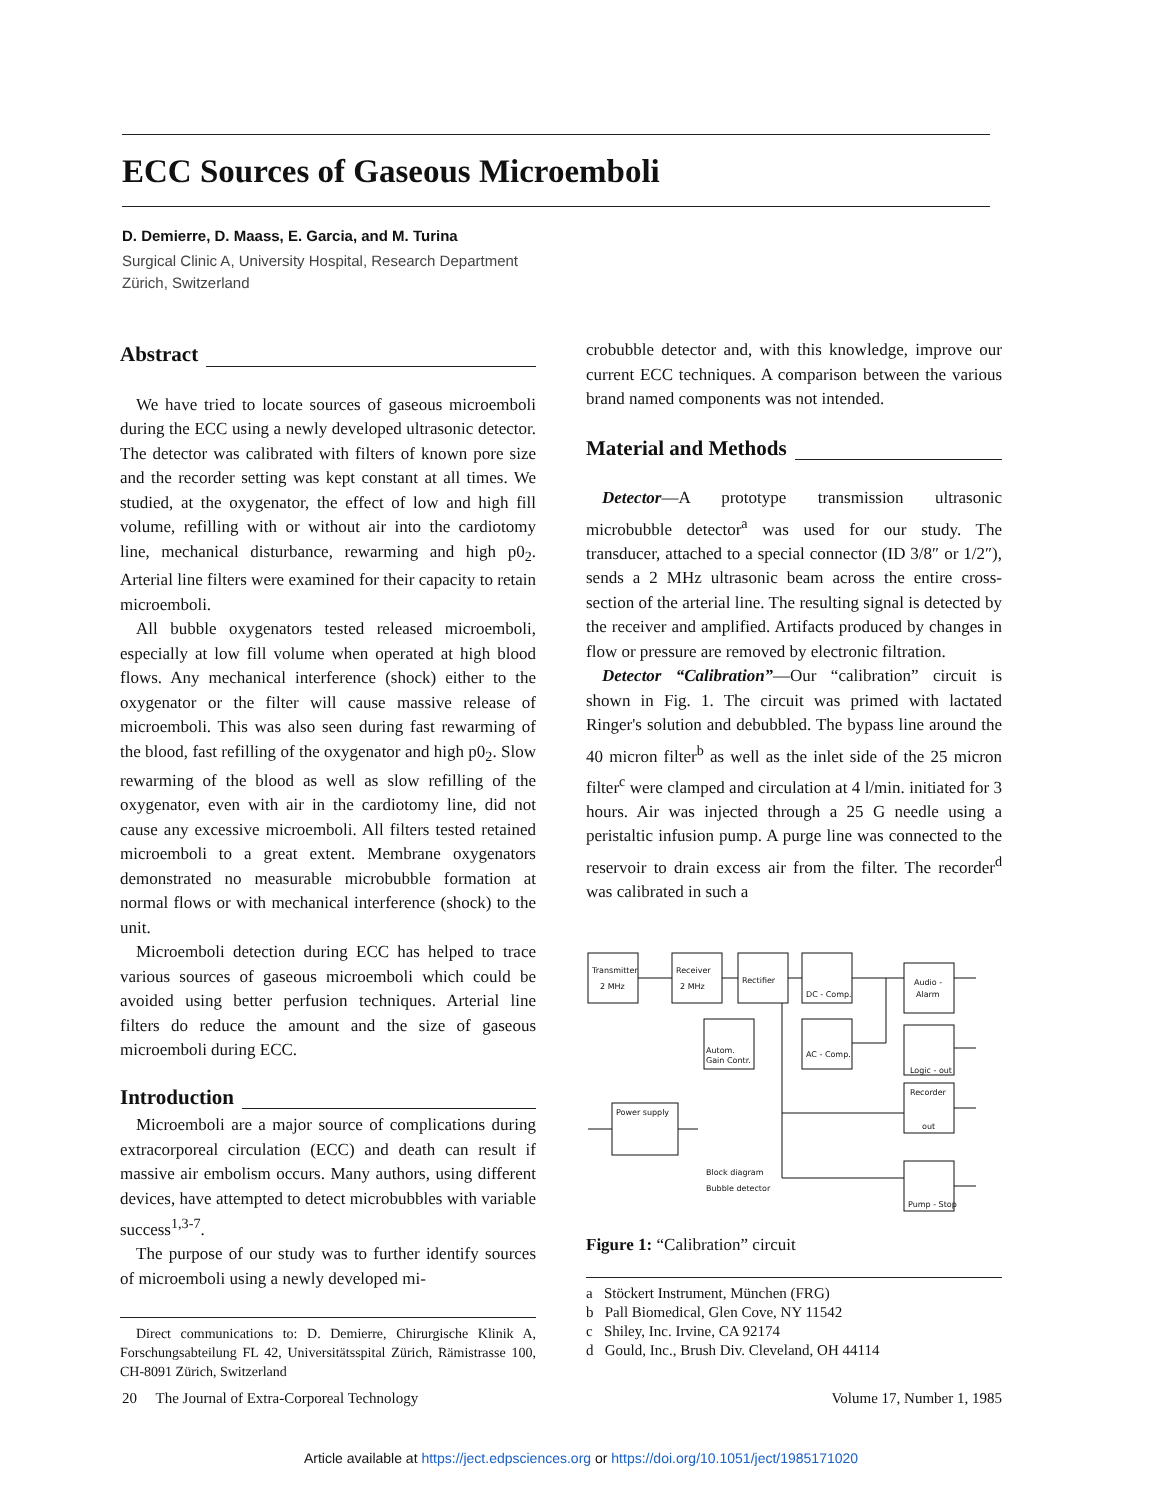ECC Sources of Gaseous Microemboli
D. Demierre, D. Maass, E. Garcia, and M. Turina
Surgical Clinic A, University Hospital, Research Department
Zürich, Switzerland
Abstract
We have tried to locate sources of gaseous microemboli during the ECC using a newly developed ultrasonic detector. The detector was calibrated with filters of known pore size and the recorder setting was kept constant at all times. We studied, at the oxygenator, the effect of low and high fill volume, refilling with or without air into the cardiotomy line, mechanical disturbance, rewarming and high p0<sub>2</sub>. Arterial line filters were examined for their capacity to retain microemboli.
All bubble oxygenators tested released microemboli, especially at low fill volume when operated at high blood flows. Any mechanical interference (shock) either to the oxygenator or the filter will cause massive release of microemboli. This was also seen during fast rewarming of the blood, fast refilling of the oxygenator and high p0<sub>2</sub>. Slow rewarming of the blood as well as slow refilling of the oxygenator, even with air in the cardiotomy line, did not cause any excessive microemboli. All filters tested retained microemboli to a great extent. Membrane oxygenators demonstrated no measurable microbubble formation at normal flows or with mechanical interference (shock) to the unit.
Microemboli detection during ECC has helped to trace various sources of gaseous microemboli which could be avoided using better perfusion techniques. Arterial line filters do reduce the amount and the size of gaseous microemboli during ECC.
Introduction
Microemboli are a major source of complications during extracorporeal circulation (ECC) and death can result if massive air embolism occurs. Many authors, using different devices, have attempted to detect microbubbles with variable success<sup>1,3-7</sup>.
The purpose of our study was to further identify sources of microemboli using a newly developed mi-
Direct communications to: D. Demierre, Chirurgische Klinik A, Forschungsabteilung FL 42, Universitätsspital Zürich, Rämistrasse 100, CH-8091 Zürich, Switzerland
crobubble detector and, with this knowledge, improve our current ECC techniques. A comparison between the various brand named components was not intended.
Material and Methods
Detector—A prototype transmission ultrasonic microbubble detector<sup>a</sup> was used for our study. The transducer, attached to a special connector (ID 3/8″ or 1/2″), sends a 2 MHz ultrasonic beam across the entire cross-section of the arterial line. The resulting signal is detected by the receiver and amplified. Artifacts produced by changes in flow or pressure are removed by electronic filtration.
Detector “Calibration”—Our “calibration” circuit is shown in Fig. 1. The circuit was primed with lactated Ringer's solution and debubbled. The bypass line around the 40 micron filter<sup>b</sup> as well as the inlet side of the 25 micron filter<sup>c</sup> were clamped and circulation at 4 l/min. initiated for 3 hours. Air was injected through a 25 G needle using a peristaltic infusion pump. A purge line was connected to the reservoir to drain excess air from the filter. The recorder<sup>d</sup> was calibrated in such a
Transmitter
2 MHz
Receiver
2 MHz
Rectifier
DC - Comp.
Audio -
Alarm
Autom.
Gain Contr.
AC - Comp.
Logic - out
Recorder
out
Pump - Stop
Power supply
Block diagram
Bubble detector
Figure 1: “Calibration” circuit
a Stöckert Instrument, München (FRG)
b Pall Biomedical, Glen Cove, NY 11542
c Shiley, Inc. Irvine, CA 92174
d Gould, Inc., Brush Div. Cleveland, OH 44114
20 The Journal of Extra-Corporeal Technology Volume 17, Number 1, 1985
Article available at https://ject.edpsciences.org or https://doi.org/10.1051/ject/1985171020